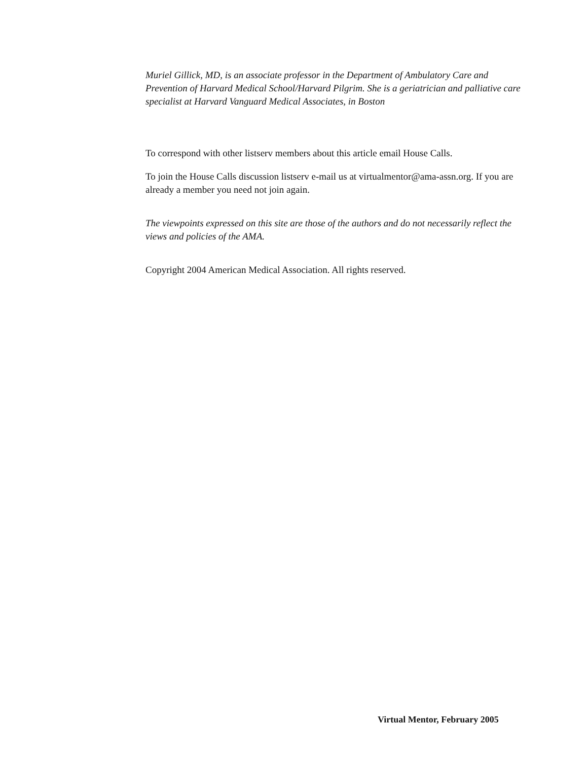Muriel Gillick, MD, is an associate professor in the Department of Ambulatory Care and Prevention of Harvard Medical School/Harvard Pilgrim. She is a geriatrician and palliative care specialist at Harvard Vanguard Medical Associates, in Boston
To correspond with other listserv members about this article email House Calls.
To join the House Calls discussion listserv e-mail us at virtualmentor@ama-assn.org. If you are already a member you need not join again.
The viewpoints expressed on this site are those of the authors and do not necessarily reflect the views and policies of the AMA.
Copyright 2004 American Medical Association. All rights reserved.
Virtual Mentor, February 2005